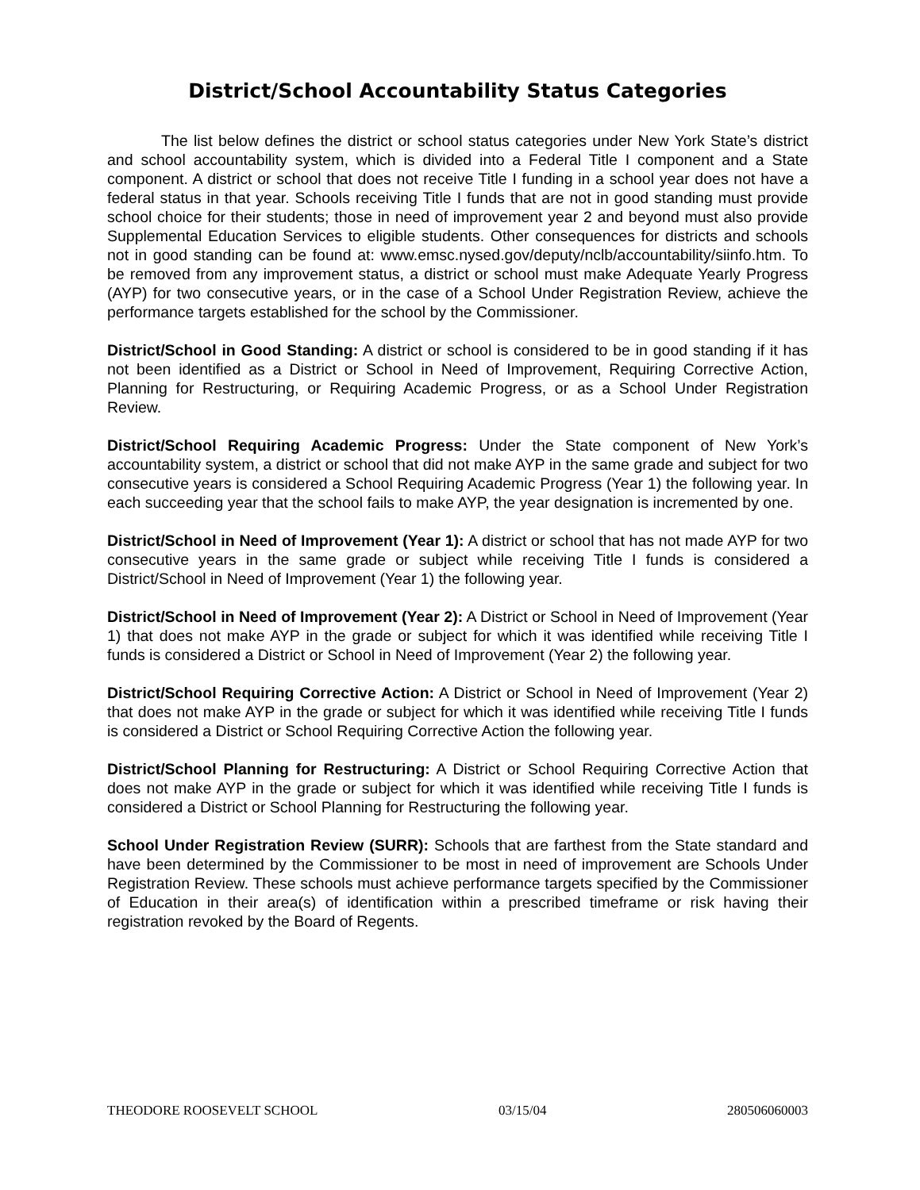District/School Accountability Status Categories
The list below defines the district or school status categories under New York State’s district and school accountability system, which is divided into a Federal Title I component and a State component. A district or school that does not receive Title I funding in a school year does not have a federal status in that year. Schools receiving Title I funds that are not in good standing must provide school choice for their students; those in need of improvement year 2 and beyond must also provide Supplemental Education Services to eligible students. Other consequences for districts and schools not in good standing can be found at: www.emsc.nysed.gov/deputy/nclb/accountability/siinfo.htm. To be removed from any improvement status, a district or school must make Adequate Yearly Progress (AYP) for two consecutive years, or in the case of a School Under Registration Review, achieve the performance targets established for the school by the Commissioner.
District/School in Good Standing: A district or school is considered to be in good standing if it has not been identified as a District or School in Need of Improvement, Requiring Corrective Action, Planning for Restructuring, or Requiring Academic Progress, or as a School Under Registration Review.
District/School Requiring Academic Progress: Under the State component of New York’s accountability system, a district or school that did not make AYP in the same grade and subject for two consecutive years is considered a School Requiring Academic Progress (Year 1) the following year. In each succeeding year that the school fails to make AYP, the year designation is incremented by one.
District/School in Need of Improvement (Year 1): A district or school that has not made AYP for two consecutive years in the same grade or subject while receiving Title I funds is considered a District/School in Need of Improvement (Year 1) the following year.
District/School in Need of Improvement (Year 2): A District or School in Need of Improvement (Year 1) that does not make AYP in the grade or subject for which it was identified while receiving Title I funds is considered a District or School in Need of Improvement (Year 2) the following year.
District/School Requiring Corrective Action: A District or School in Need of Improvement (Year 2) that does not make AYP in the grade or subject for which it was identified while receiving Title I funds is considered a District or School Requiring Corrective Action the following year.
District/School Planning for Restructuring: A District or School Requiring Corrective Action that does not make AYP in the grade or subject for which it was identified while receiving Title I funds is considered a District or School Planning for Restructuring the following year.
School Under Registration Review (SURR): Schools that are farthest from the State standard and have been determined by the Commissioner to be most in need of improvement are Schools Under Registration Review. These schools must achieve performance targets specified by the Commissioner of Education in their area(s) of identification within a prescribed timeframe or risk having their registration revoked by the Board of Regents.
THEODORE ROOSEVELT SCHOOL 03/15/04 280506060003